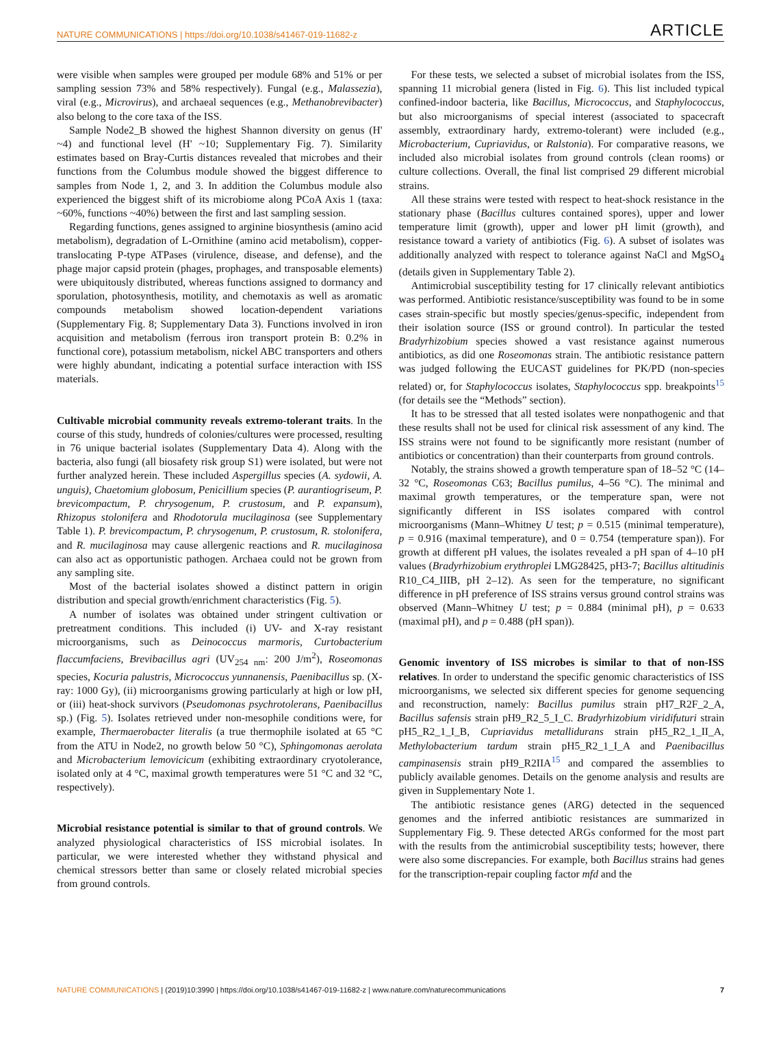NATURE COMMUNICATIONS | https://doi.org/10.1038/s41467-019-11682-z ARTICLE
were visible when samples were grouped per module 68% and 51% or per sampling session 73% and 58% respectively). Fungal (e.g., Malassezia), viral (e.g., Microvirus), and archaeal sequences (e.g., Methanobrevibacter) also belong to the core taxa of the ISS.
Sample Node2_B showed the highest Shannon diversity on genus (H' ~4) and functional level (H' ~10; Supplementary Fig. 7). Similarity estimates based on Bray-Curtis distances revealed that microbes and their functions from the Columbus module showed the biggest difference to samples from Node 1, 2, and 3. In addition the Columbus module also experienced the biggest shift of its microbiome along PCoA Axis 1 (taxa: ~60%, functions ~40%) between the first and last sampling session.
Regarding functions, genes assigned to arginine biosynthesis (amino acid metabolism), degradation of L-Ornithine (amino acid metabolism), copper-translocating P-type ATPases (virulence, disease, and defense), and the phage major capsid protein (phages, prophages, and transposable elements) were ubiquitously distributed, whereas functions assigned to dormancy and sporulation, photosynthesis, motility, and chemotaxis as well as aromatic compounds metabolism showed location-dependent variations (Supplementary Fig. 8; Supplementary Data 3). Functions involved in iron acquisition and metabolism (ferrous iron transport protein B: 0.2% in functional core), potassium metabolism, nickel ABC transporters and others were highly abundant, indicating a potential surface interaction with ISS materials.
Cultivable microbial community reveals extremo-tolerant traits
. In the course of this study, hundreds of colonies/cultures were processed, resulting in 76 unique bacterial isolates (Supplementary Data 4). Along with the bacteria, also fungi (all biosafety risk group S1) were isolated, but were not further analyzed herein. These included Aspergillus species (A. sydowii, A. unguis), Chaetomium globosum, Penicillium species (P. aurantiogriseum, P. brevicompactum, P. chrysogenum, P. crustosum, and P. expansum), Rhizopus stolonifera and Rhodotorula mucilaginosa (see Supplementary Table 1). P. brevicompactum, P. chrysogenum, P. crustosum, R. stolonifera, and R. mucilaginosa may cause allergenic reactions and R. mucilaginosa can also act as opportunistic pathogen. Archaea could not be grown from any sampling site.
Most of the bacterial isolates showed a distinct pattern in origin distribution and special growth/enrichment characteristics (Fig. 5).
A number of isolates was obtained under stringent cultivation or pretreatment conditions. This included (i) UV- and X-ray resistant microorganisms, such as Deinococcus marmoris, Curtobacterium flaccumfaciens, Brevibacillus agri (UV<sub>254 nm</sub>: 200 J/m<sup>2</sup>), Roseomonas species, Kocuria palustris, Micrococcus yunnanensis, Paenibacillus sp. (X-ray: 1000 Gy), (ii) microorganisms growing particularly at high or low pH, or (iii) heat-shock survivors (Pseudomonas psychrotolerans, Paenibacillus sp.) (Fig. 5). Isolates retrieved under non-mesophile conditions were, for example, Thermaerobacter literalis (a true thermophile isolated at 65 °C from the ATU in Node2, no growth below 50 °C), Sphingomonas aerolata and Microbacterium lemovicicum (exhibiting extraordinary cryotolerance, isolated only at 4 °C, maximal growth temperatures were 51 °C and 32 °C, respectively).
Microbial resistance potential is similar to that of ground controls
. We analyzed physiological characteristics of ISS microbial isolates. In particular, we were interested whether they withstand physical and chemical stressors better than same or closely related microbial species from ground controls.
For these tests, we selected a subset of microbial isolates from the ISS, spanning 11 microbial genera (listed in Fig. 6). This list included typical confined-indoor bacteria, like Bacillus, Micrococcus, and Staphylococcus, but also microorganisms of special interest (associated to spacecraft assembly, extraordinary hardy, extremo-tolerant) were included (e.g., Microbacterium, Cupriavidus, or Ralstonia). For comparative reasons, we included also microbial isolates from ground controls (clean rooms) or culture collections. Overall, the final list comprised 29 different microbial strains.
All these strains were tested with respect to heat-shock resistance in the stationary phase (Bacillus cultures contained spores), upper and lower temperature limit (growth), upper and lower pH limit (growth), and resistance toward a variety of antibiotics (Fig. 6). A subset of isolates was additionally analyzed with respect to tolerance against NaCl and MgSO<sub>4</sub> (details given in Supplementary Table 2).
Antimicrobial susceptibility testing for 17 clinically relevant antibiotics was performed. Antibiotic resistance/susceptibility was found to be in some cases strain-specific but mostly species/genus-specific, independent from their isolation source (ISS or ground control). In particular the tested Bradyrhizobium species showed a vast resistance against numerous antibiotics, as did one Roseomonas strain. The antibiotic resistance pattern was judged following the EUCAST guidelines for PK/PD (non-species related) or, for Staphylococcus isolates, Staphylococcus spp. breakpoints<sup>15</sup> (for details see the “Methods” section).
It has to be stressed that all tested isolates were nonpathogenic and that these results shall not be used for clinical risk assessment of any kind. The ISS strains were not found to be significantly more resistant (number of antibiotics or concentration) than their counterparts from ground controls.
Notably, the strains showed a growth temperature span of 18–52 °C (14–32 °C, Roseomonas C63; Bacillus pumilus, 4–56 °C). The minimal and maximal growth temperatures, or the temperature span, were not significantly different in ISS isolates compared with control microorganisms (Mann–Whitney U test; p = 0.515 (minimal temperature), p = 0.916 (maximal temperature), and 0 = 0.754 (temperature span)). For growth at different pH values, the isolates revealed a pH span of 4–10 pH values (Bradyrhizobium erythroplei LMG28425, pH3-7; Bacillus altitudinis R10_C4_IIIB, pH 2–12). As seen for the temperature, no significant difference in pH preference of ISS strains versus ground control strains was observed (Mann–Whitney U test; p = 0.884 (minimal pH), p = 0.633 (maximal pH), and p = 0.488 (pH span)).
Genomic inventory of ISS microbes is similar to that of non-ISS relatives
. In order to understand the specific genomic characteristics of ISS microorganisms, we selected six different species for genome sequencing and reconstruction, namely: Bacillus pumilus strain pH7_R2F_2_A, Bacillus safensis strain pH9_R2_5_I_C. Bradyrhizobium viridifuturi strain pH5_R2_1_I_B, Cupriavidus metallidurans strain pH5_R2_1_II_A, Methylobacterium tardum strain pH5_R2_1_I_A and Paenibacillus campinasensis strain pH9_R2IIA<sup>15</sup> and compared the assemblies to publicly available genomes. Details on the genome analysis and results are given in Supplementary Note 1.
The antibiotic resistance genes (ARG) detected in the sequenced genomes and the inferred antibiotic resistances are summarized in Supplementary Fig. 9. These detected ARGs conformed for the most part with the results from the antimicrobial susceptibility tests; however, there were also some discrepancies. For example, both Bacillus strains had genes for the transcription-repair coupling factor mfd and the
NATURE COMMUNICATIONS | (2019)10:3990 | https://doi.org/10.1038/s41467-019-11682-z | www.nature.com/naturecommunications 7